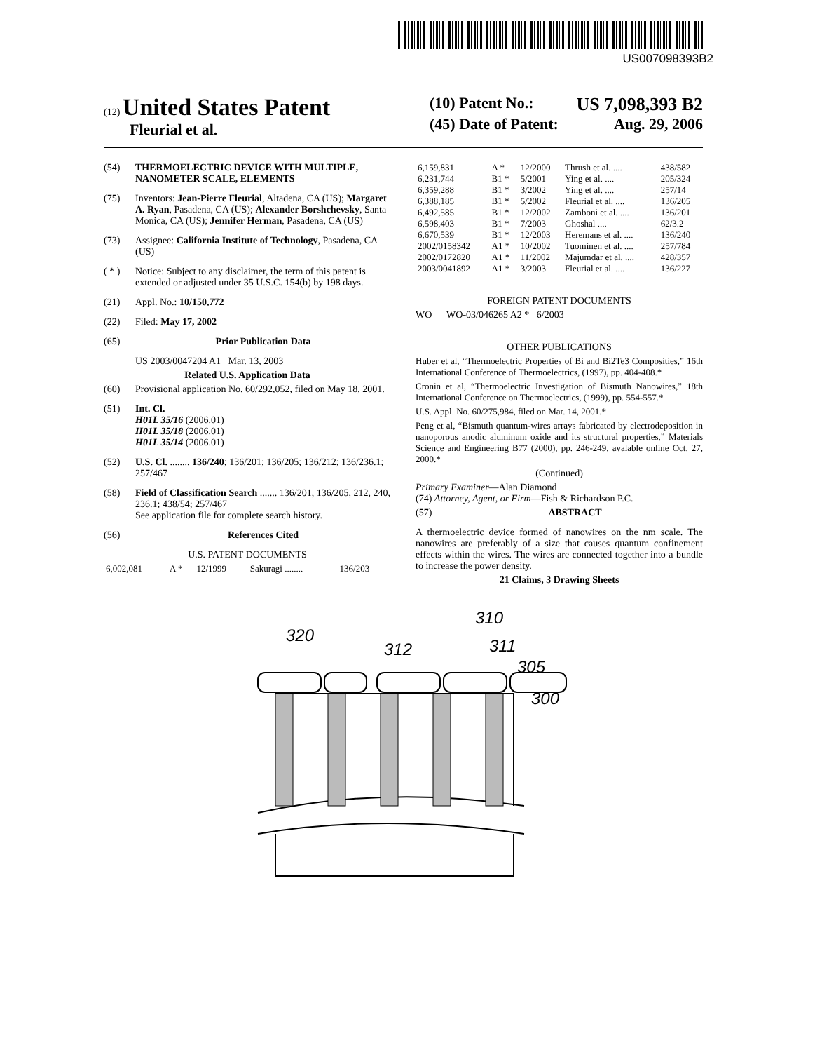US007098393B2
(12) United States Patent
Fleurial et al.
(10) Patent No.: US 7,098,393 B2
(45) Date of Patent: Aug. 29, 2006
(54) THERMOELECTRIC DEVICE WITH MULTIPLE, NANOMETER SCALE, ELEMENTS
(75) Inventors: Jean-Pierre Fleurial, Altadena, CA (US); Margaret A. Ryan, Pasadena, CA (US); Alexander Borshchevsky, Santa Monica, CA (US); Jennifer Herman, Pasadena, CA (US)
(73) Assignee: California Institute of Technology, Pasadena, CA (US)
( * ) Notice: Subject to any disclaimer, the term of this patent is extended or adjusted under 35 U.S.C. 154(b) by 198 days.
(21) Appl. No.: 10/150,772
(22) Filed: May 17, 2002
(65) Prior Publication Data
US 2003/0047204 A1 Mar. 13, 2003
Related U.S. Application Data
(60) Provisional application No. 60/292,052, filed on May 18, 2001.
(51) Int. Cl.
H01L 35/16 (2006.01)
H01L 35/18 (2006.01)
H01L 35/14 (2006.01)
(52) U.S. Cl. ........ 136/240; 136/201; 136/205; 136/212; 136/236.1; 257/467
(58) Field of Classification Search ....... 136/201, 136/205, 212, 240, 236.1; 438/54; 257/467
See application file for complete search history.
(56) References Cited
U.S. PATENT DOCUMENTS
| 6,002,081 | A * | 12/1999 | Sakuragi ........ | 136/203 |
| 6,159,831 | A * | 12/2000 | Thrush et al. .... | 438/582 |
| 6,231,744 | B1 * | 5/2001 | Ying et al. .... | 205/324 |
| 6,359,288 | B1 * | 3/2002 | Ying et al. .... | 257/14 |
| 6,388,185 | B1 * | 5/2002 | Fleurial et al. .... | 136/205 |
| 6,492,585 | B1 * | 12/2002 | Zamboni et al. .... | 136/201 |
| 6,598,403 | B1 * | 7/2003 | Ghoshal .... | 62/3.2 |
| 6,670,539 | B1 * | 12/2003 | Heremans et al. .... | 136/240 |
| 2002/0158342 | A1 * | 10/2002 | Tuominen et al. .... | 257/784 |
| 2002/0172820 | A1 * | 11/2002 | Majumdar et al. .... | 428/357 |
| 2003/0041892 | A1 * | 3/2003 | Fleurial et al. .... | 136/227 |
FOREIGN PATENT DOCUMENTS
WO WO-03/046265 A2 * 6/2003
OTHER PUBLICATIONS
Huber et al, “Thermoelectric Properties of Bi and Bi2Te3 Composities,” 16th International Conference of Thermoelectrics, (1997), pp. 404-408.*
Cronin et al, “Thermoelectric Investigation of Bismuth Nanowires,” 18th International Conference on Thermoelectrics, (1999), pp. 554-557.*
U.S. Appl. No. 60/275,984, filed on Mar. 14, 2001.*
Peng et al, “Bismuth quantum-wires arrays fabricated by electrodeposition in nanoporous anodic aluminum oxide and its structural properties,” Materials Science and Engineering B77 (2000), pp. 246-249, avalable online Oct. 27, 2000.*
(Continued)
Primary Examiner—Alan Diamond
(74) Attorney, Agent, or Firm—Fish & Richardson P.C.
(57) ABSTRACT
A thermoelectric device formed of nanowires on the nm scale. The nanowires are preferably of a size that causes quantum confinement effects within the wires. The wires are connected together into a bundle to increase the power density.
21 Claims, 3 Drawing Sheets
320
312
310
311
305
300